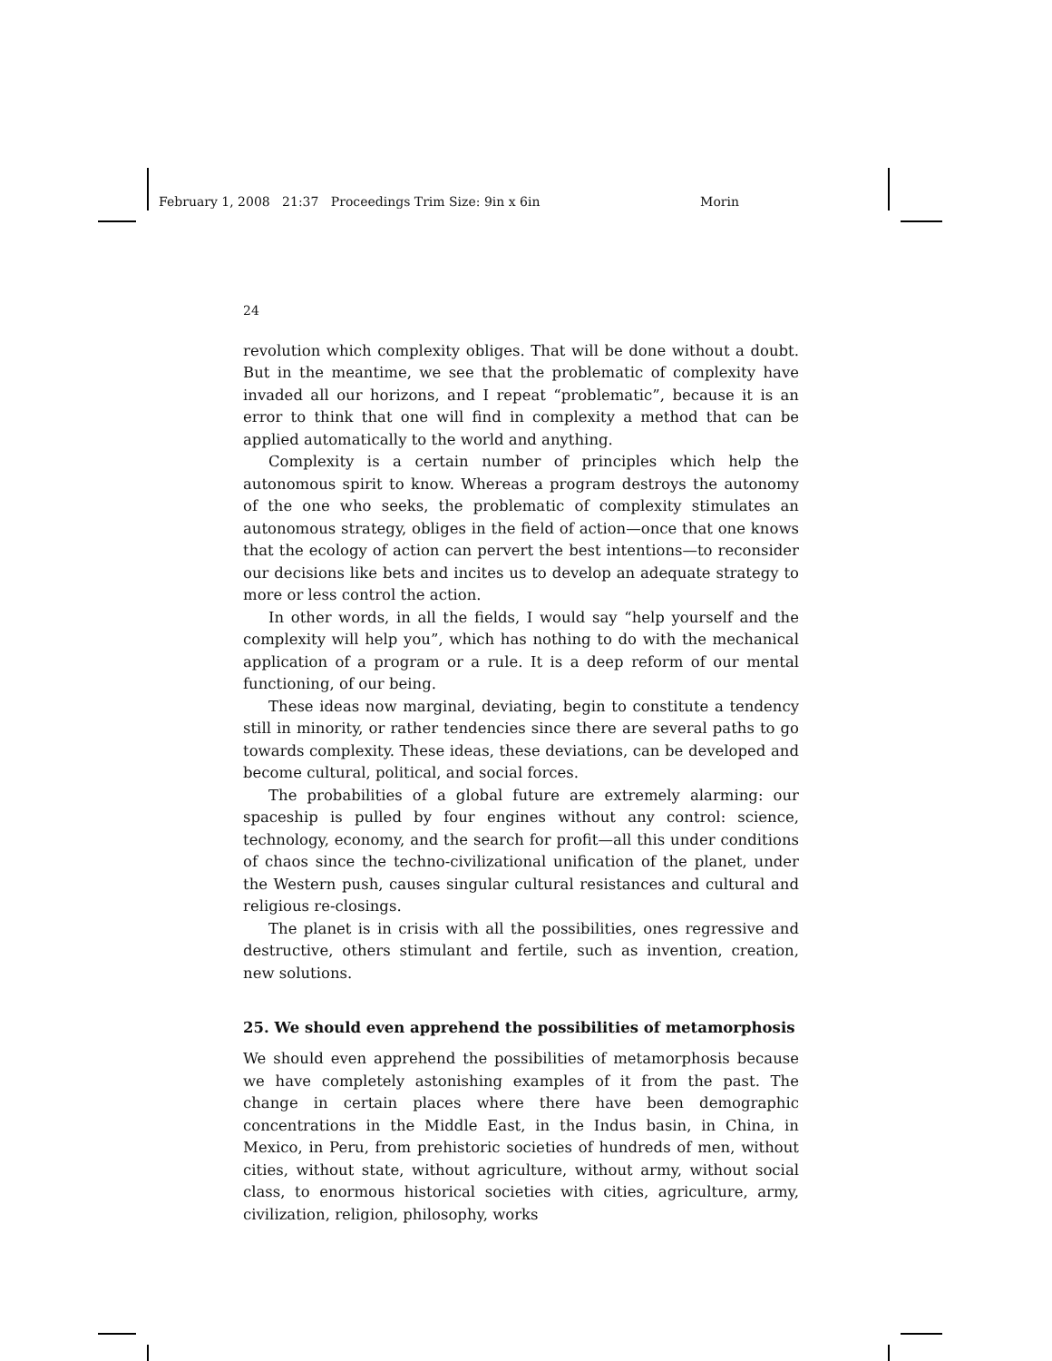February 1, 2008 21:37 Proceedings Trim Size: 9in x 6in Morin
24
revolution which complexity obliges. That will be done without a doubt. But in the meantime, we see that the problematic of complexity have invaded all our horizons, and I repeat “problematic”, because it is an error to think that one will find in complexity a method that can be applied automatically to the world and anything.
Complexity is a certain number of principles which help the autonomous spirit to know. Whereas a program destroys the autonomy of the one who seeks, the problematic of complexity stimulates an autonomous strategy, obliges in the field of action—once that one knows that the ecology of action can pervert the best intentions—to reconsider our decisions like bets and incites us to develop an adequate strategy to more or less control the action.
In other words, in all the fields, I would say “help yourself and the complexity will help you”, which has nothing to do with the mechanical application of a program or a rule. It is a deep reform of our mental functioning, of our being.
These ideas now marginal, deviating, begin to constitute a tendency still in minority, or rather tendencies since there are several paths to go towards complexity. These ideas, these deviations, can be developed and become cultural, political, and social forces.
The probabilities of a global future are extremely alarming: our spaceship is pulled by four engines without any control: science, technology, economy, and the search for profit—all this under conditions of chaos since the techno-civilizational unification of the planet, under the Western push, causes singular cultural resistances and cultural and religious re-closings.
The planet is in crisis with all the possibilities, ones regressive and destructive, others stimulant and fertile, such as invention, creation, new solutions.
25. We should even apprehend the possibilities of metamorphosis
We should even apprehend the possibilities of metamorphosis because we have completely astonishing examples of it from the past. The change in certain places where there have been demographic concentrations in the Middle East, in the Indus basin, in China, in Mexico, in Peru, from prehistoric societies of hundreds of men, without cities, without state, without agriculture, without army, without social class, to enormous historical societies with cities, agriculture, army, civilization, religion, philosophy, works